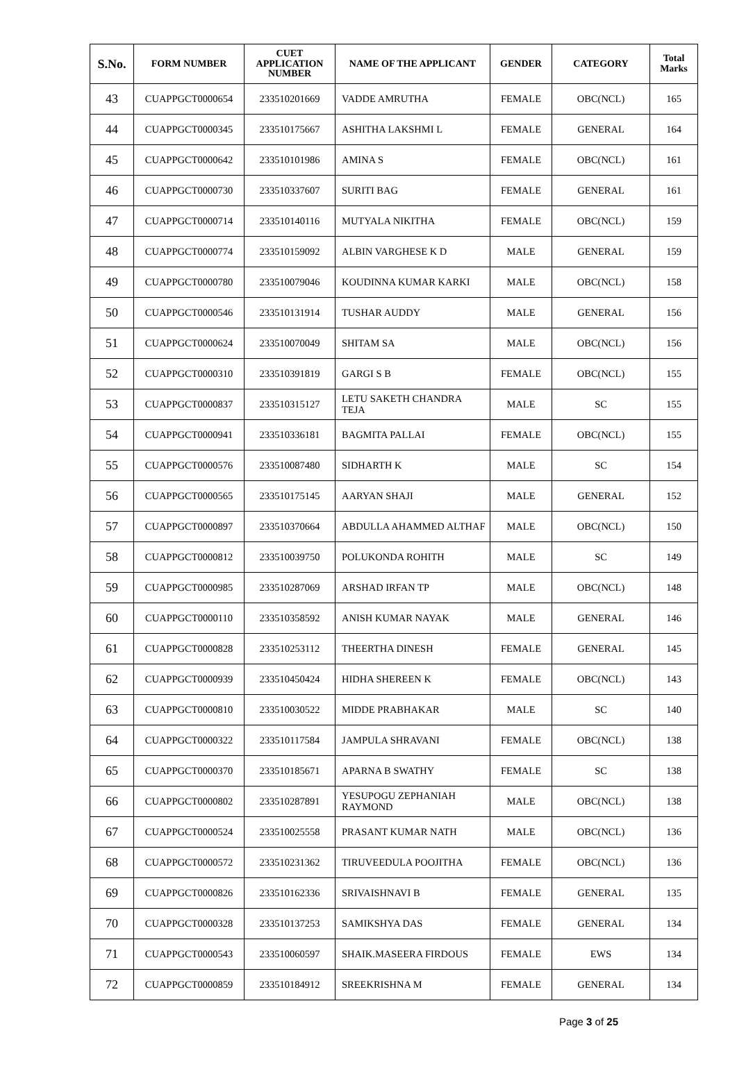| S.No. | FORM NUMBER | CUET APPLICATION NUMBER | NAME OF THE APPLICANT | GENDER | CATEGORY | Total Marks |
| --- | --- | --- | --- | --- | --- | --- |
| 43 | CUAPPGCT0000654 | 233510201669 | VADDE AMRUTHA | FEMALE | OBC(NCL) | 165 |
| 44 | CUAPPGCT0000345 | 233510175667 | ASHITHA LAKSHMI L | FEMALE | GENERAL | 164 |
| 45 | CUAPPGCT0000642 | 233510101986 | AMINA S | FEMALE | OBC(NCL) | 161 |
| 46 | CUAPPGCT0000730 | 233510337607 | SURITI BAG | FEMALE | GENERAL | 161 |
| 47 | CUAPPGCT0000714 | 233510140116 | MUTYALA NIKITHA | FEMALE | OBC(NCL) | 159 |
| 48 | CUAPPGCT0000774 | 233510159092 | ALBIN VARGHESE K D | MALE | GENERAL | 159 |
| 49 | CUAPPGCT0000780 | 233510079046 | KOUDINNA KUMAR KARKI | MALE | OBC(NCL) | 158 |
| 50 | CUAPPGCT0000546 | 233510131914 | TUSHAR AUDDY | MALE | GENERAL | 156 |
| 51 | CUAPPGCT0000624 | 233510070049 | SHITAM SA | MALE | OBC(NCL) | 156 |
| 52 | CUAPPGCT0000310 | 233510391819 | GARGI S B | FEMALE | OBC(NCL) | 155 |
| 53 | CUAPPGCT0000837 | 233510315127 | LETU SAKETH CHANDRA TEJA | MALE | SC | 155 |
| 54 | CUAPPGCT0000941 | 233510336181 | BAGMITA PALLAI | FEMALE | OBC(NCL) | 155 |
| 55 | CUAPPGCT0000576 | 233510087480 | SIDHARTH K | MALE | SC | 154 |
| 56 | CUAPPGCT0000565 | 233510175145 | AARYAN SHAJI | MALE | GENERAL | 152 |
| 57 | CUAPPGCT0000897 | 233510370664 | ABDULLA AHAMMED ALTHAF | MALE | OBC(NCL) | 150 |
| 58 | CUAPPGCT0000812 | 233510039750 | POLUKONDA ROHITH | MALE | SC | 149 |
| 59 | CUAPPGCT0000985 | 233510287069 | ARSHAD IRFAN TP | MALE | OBC(NCL) | 148 |
| 60 | CUAPPGCT0000110 | 233510358592 | ANISH KUMAR NAYAK | MALE | GENERAL | 146 |
| 61 | CUAPPGCT0000828 | 233510253112 | THEERTHA DINESH | FEMALE | GENERAL | 145 |
| 62 | CUAPPGCT0000939 | 233510450424 | HIDHA SHEREEN K | FEMALE | OBC(NCL) | 143 |
| 63 | CUAPPGCT0000810 | 233510030522 | MIDDE PRABHAKAR | MALE | SC | 140 |
| 64 | CUAPPGCT0000322 | 233510117584 | JAMPULA SHRAVANI | FEMALE | OBC(NCL) | 138 |
| 65 | CUAPPGCT0000370 | 233510185671 | APARNA B SWATHY | FEMALE | SC | 138 |
| 66 | CUAPPGCT0000802 | 233510287891 | YESUPOGU ZEPHANIAH RAYMOND | MALE | OBC(NCL) | 138 |
| 67 | CUAPPGCT0000524 | 233510025558 | PRASANT KUMAR NATH | MALE | OBC(NCL) | 136 |
| 68 | CUAPPGCT0000572 | 233510231362 | TIRUVEEDULA POOJITHA | FEMALE | OBC(NCL) | 136 |
| 69 | CUAPPGCT0000826 | 233510162336 | SRIVAISHNAVI B | FEMALE | GENERAL | 135 |
| 70 | CUAPPGCT0000328 | 233510137253 | SAMIKSHYA DAS | FEMALE | GENERAL | 134 |
| 71 | CUAPPGCT0000543 | 233510060597 | SHAIK.MASEERA FIRDOUS | FEMALE | EWS | 134 |
| 72 | CUAPPGCT0000859 | 233510184912 | SREEKRISHNA M | FEMALE | GENERAL | 134 |
Page 3 of 25